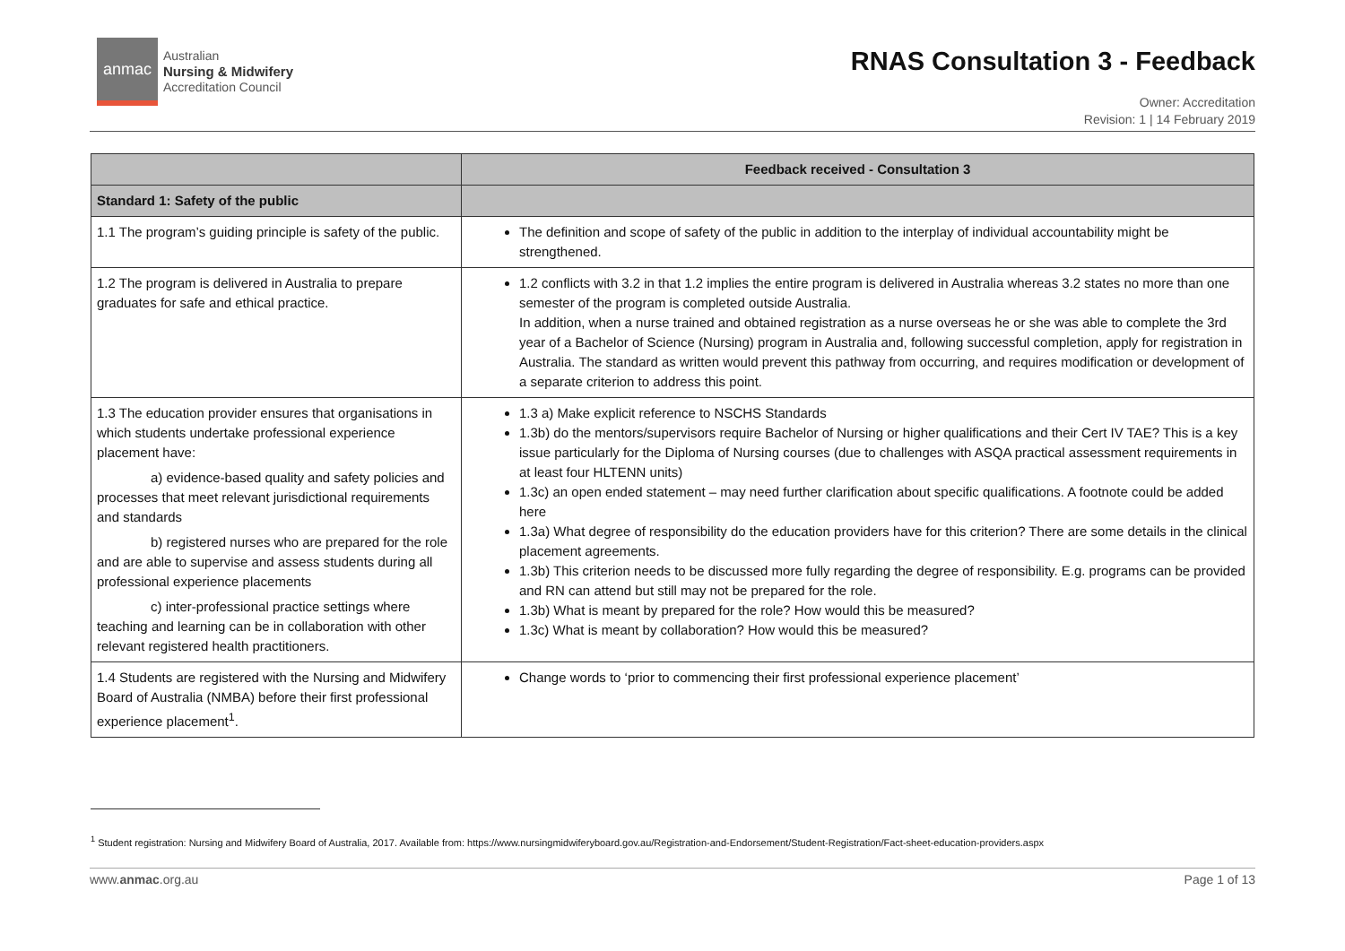anmac
Australian
Nursing & Midwifery
Accreditation Council
RNAS Consultation 3 - Feedback
Owner: Accreditation
Revision: 1 | 14 February 2019
| | Feedback received - Consultation 3 |
| --- | --- |
| Standard 1: Safety of the public | |
| 1.1 The program’s guiding principle is safety of the public. | The definition and scope of safety of the public in addition to the interplay of individual accountability might be strengthened. |
| 1.2 The program is delivered in Australia to prepare graduates for safe and ethical practice. | 1.2 conflicts with 3.2 in that 1.2 implies the entire program is delivered in Australia whereas 3.2 states no more than one semester of the program is completed outside Australia. In addition, when a nurse trained and obtained registration as a nurse overseas he or she was able to complete the 3rd year of a Bachelor of Science (Nursing) program in Australia and, following successful completion, apply for registration in Australia. The standard as written would prevent this pathway from occurring, and requires modification or development of a separate criterion to address this point. |
| 1.3 The education provider ensures that organisations in which students undertake professional experience placement have: a) evidence-based quality and safety policies and processes that meet relevant jurisdictional requirements and standards b) registered nurses who are prepared for the role and are able to supervise and assess students during all professional experience placements c) inter-professional practice settings where teaching and learning can be in collaboration with other relevant registered health practitioners. | 1.3 a) Make explicit reference to NSCHS Standards 1.3b) do the mentors/supervisors require Bachelor of Nursing or higher qualifications and their Cert IV TAE? This is a key issue particularly for the Diploma of Nursing courses (due to challenges with ASQA practical assessment requirements in at least four HLTENN units) 1.3c) an open ended statement – may need further clarification about specific qualifications. A footnote could be added here 1.3a) What degree of responsibility do the education providers have for this criterion? There are some details in the clinical placement agreements. 1.3b) This criterion needs to be discussed more fully regarding the degree of responsibility. E.g. programs can be provided and RN can attend but still may not be prepared for the role. 1.3b) What is meant by prepared for the role? How would this be measured? 1.3c) What is meant by collaboration? How would this be measured? |
| 1.4 Students are registered with the Nursing and Midwifery Board of Australia (NMBA) before their first professional experience placement<sup>1</sup>. | Change words to ‘prior to commencing their first professional experience placement’ |
<sup>1</sup> Student registration: Nursing and Midwifery Board of Australia, 2017. Available from: https://www.nursingmidwiferyboard.gov.au/Registration-and-Endorsement/Student-Registration/Fact-sheet-education-providers.aspx
www.anmac.org.au Page 1 of 13